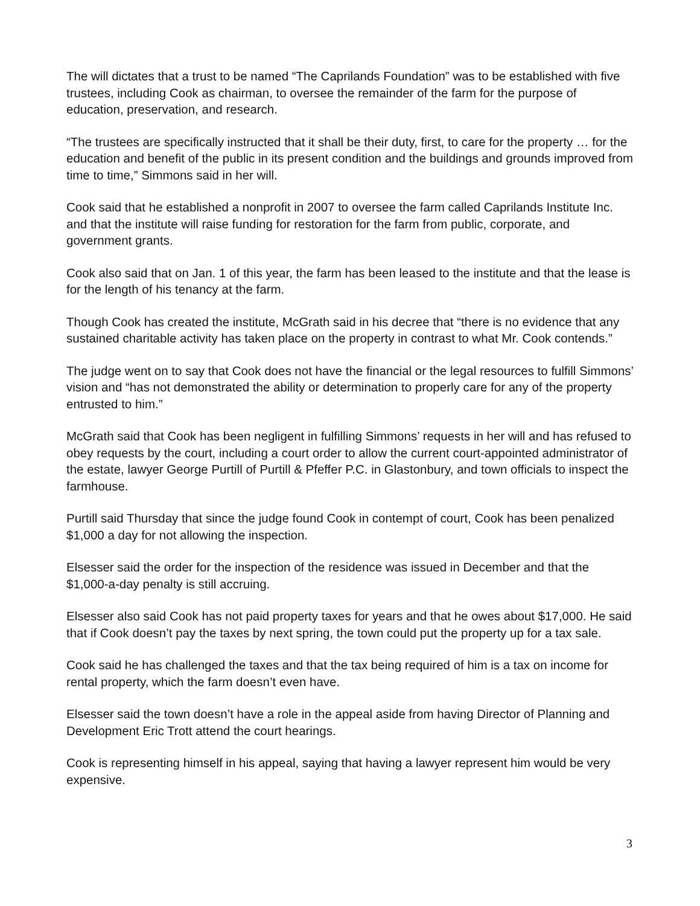The will dictates that a trust to be named “The Caprilands Foundation” was to be established with five trustees, including Cook as chairman, to oversee the remainder of the farm for the purpose of education, preservation, and research.
“The trustees are specifically instructed that it shall be their duty, first, to care for the property … for the education and benefit of the public in its present condition and the buildings and grounds improved from time to time,” Simmons said in her will.
Cook said that he established a nonprofit in 2007 to oversee the farm called Caprilands Institute Inc. and that the institute will raise funding for restoration for the farm from public, corporate, and government grants.
Cook also said that on Jan. 1 of this year, the farm has been leased to the institute and that the lease is for the length of his tenancy at the farm.
Though Cook has created the institute, McGrath said in his decree that “there is no evidence that any sustained charitable activity has taken place on the property in contrast to what Mr. Cook contends.”
The judge went on to say that Cook does not have the financial or the legal resources to fulfill Simmons’ vision and “has not demonstrated the ability or determination to properly care for any of the property entrusted to him.”
McGrath said that Cook has been negligent in fulfilling Simmons’ requests in her will and has refused to obey requests by the court, including a court order to allow the current court-appointed administrator of the estate, lawyer George Purtill of Purtill & Pfeffer P.C. in Glastonbury, and town officials to inspect the farmhouse.
Purtill said Thursday that since the judge found Cook in contempt of court, Cook has been penalized $1,000 a day for not allowing the inspection.
Elsesser said the order for the inspection of the residence was issued in December and that the $1,000-a-day penalty is still accruing.
Elsesser also said Cook has not paid property taxes for years and that he owes about $17,000. He said that if Cook doesn’t pay the taxes by next spring, the town could put the property up for a tax sale.
Cook said he has challenged the taxes and that the tax being required of him is a tax on income for rental property, which the farm doesn’t even have.
Elsesser said the town doesn’t have a role in the appeal aside from having Director of Planning and Development Eric Trott attend the court hearings.
Cook is representing himself in his appeal, saying that having a lawyer represent him would be very expensive.
3